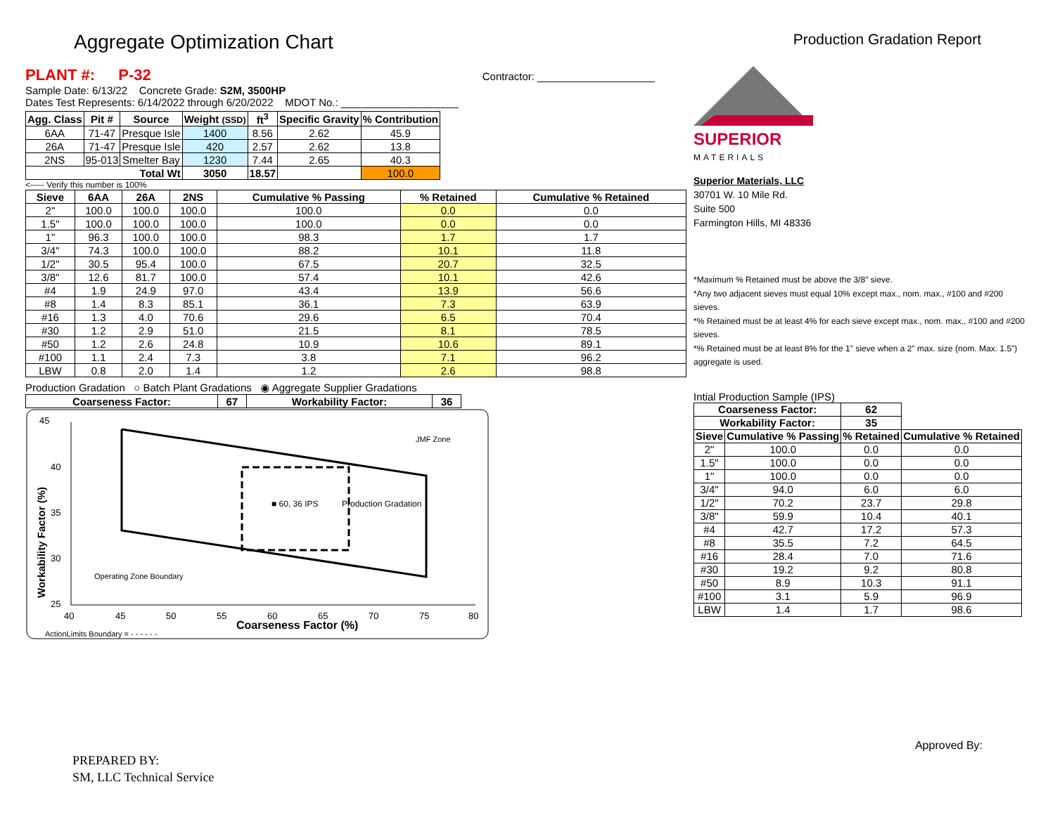Aggregate Optimization Chart
Production Gradation Report
PLANT #: P-32 Contractor: ____________________
Sample Date: 6/13/22 Concrete Grade: S2M, 3500HP
Dates Test Represents: 6/14/2022 through 6/20/2022 MDOT No.: ____________________
| Agg. Class | Pit # | Source | Weight (SSD) | ft<sup>3</sup> | Specific Gravity | % Contribution |
| --- | --- | --- | --- | --- | --- | --- |
| 6AA | 71-47 | Presque Isle | 1400 | 8.56 | 2.62 | 45.9 |
| 26A | 71-47 | Presque Isle | 420 | 2.57 | 2.62 | 13.8 |
| 2NS | 95-013 | Smelter Bay | 1230 | 7.44 | 2.65 | 40.3 |
| Total Wt | | | 3050 | 18.57 | | 100.0 |
<----- Verify this number is 100%
| Sieve | 6AA | 26A | 2NS | Cumulative % Passing | % Retained | Cumulative % Retained |
| --- | --- | --- | --- | --- | --- | --- |
| 2" | 100.0 | 100.0 | 100.0 | 100.0 | 0.0 | 0.0 |
| 1.5" | 100.0 | 100.0 | 100.0 | 100.0 | 0.0 | 0.0 |
| 1" | 96.3 | 100.0 | 100.0 | 98.3 | 1.7 | 1.7 |
| 3/4" | 74.3 | 100.0 | 100.0 | 88.2 | 10.1 | 11.8 |
| 1/2" | 30.5 | 95.4 | 100.0 | 67.5 | 20.7 | 32.5 |
| 3/8" | 12.6 | 81.7 | 100.0 | 57.4 | 10.1 | 42.6 |
| #4 | 1.9 | 24.9 | 97.0 | 43.4 | 13.9 | 56.6 |
| #8 | 1.4 | 8.3 | 85.1 | 36.1 | 7.3 | 63.9 |
| #16 | 1.3 | 4.0 | 70.6 | 29.6 | 6.5 | 70.4 |
| #30 | 1.2 | 2.9 | 51.0 | 21.5 | 8.1 | 78.5 |
| #50 | 1.2 | 2.6 | 24.8 | 10.9 | 10.6 | 89.1 |
| #100 | 1.1 | 2.4 | 7.3 | 3.8 | 7.1 | 96.2 |
| LBW | 0.8 | 2.0 | 1.4 | 1.2 | 2.6 | 98.8 |
Production Gradation ○ Batch Plant Gradations ◉ Aggregate Supplier Gradations
| Coarseness Factor: | 67 | Workability Factor: | 36 |
| --- | --- | --- | --- |
45
40
35
30
25
40
45
50
55
60
65
70
75
80
Coarseness Factor (%)
Workability Factor (%)
JMF Zone
■ 60, 36 IPS
Production Gradation
Operating Zone Boundary
ActionLimits Boundary = - - - - - -
SUPERIOR
MATERIALS
Superior Materials, LLC
30701 W. 10 Mile Rd.
Suite 500
Farmington Hills, MI 48336
*Maximum % Retained must be above the 3/8" sieve.
*Any two adjacent sieves must equal 10% except max., nom. max., #100 and #200 sieves.
*% Retained must be at least 4% for each sieve except max., nom. max., #100 and #200 sieves.
*% Retained must be at least 8% for the 1" sieve when a 2" max. size (nom. Max. 1.5") aggregate is used.
Intial Production Sample (IPS)
| Coarseness Factor: | | 62 | |
| --- | --- | --- | --- |
| Workability Factor: | | 35 | |
| Sieve | Cumulative % Passing | % Retained | Cumulative % Retained |
| 2" | 100.0 | 0.0 | 0.0 |
| 1.5" | 100.0 | 0.0 | 0.0 |
| 1" | 100.0 | 0.0 | 0.0 |
| 3/4" | 94.0 | 6.0 | 6.0 |
| 1/2" | 70.2 | 23.7 | 29.8 |
| 3/8" | 59.9 | 10.4 | 40.1 |
| #4 | 42.7 | 17.2 | 57.3 |
| #8 | 35.5 | 7.2 | 64.5 |
| #16 | 28.4 | 7.0 | 71.6 |
| #30 | 19.2 | 9.2 | 80.8 |
| #50 | 8.9 | 10.3 | 91.1 |
| #100 | 3.1 | 5.9 | 96.9 |
| LBW | 1.4 | 1.7 | 98.6 |
PREPARED BY:
SM, LLC Technical Service
Approved By: